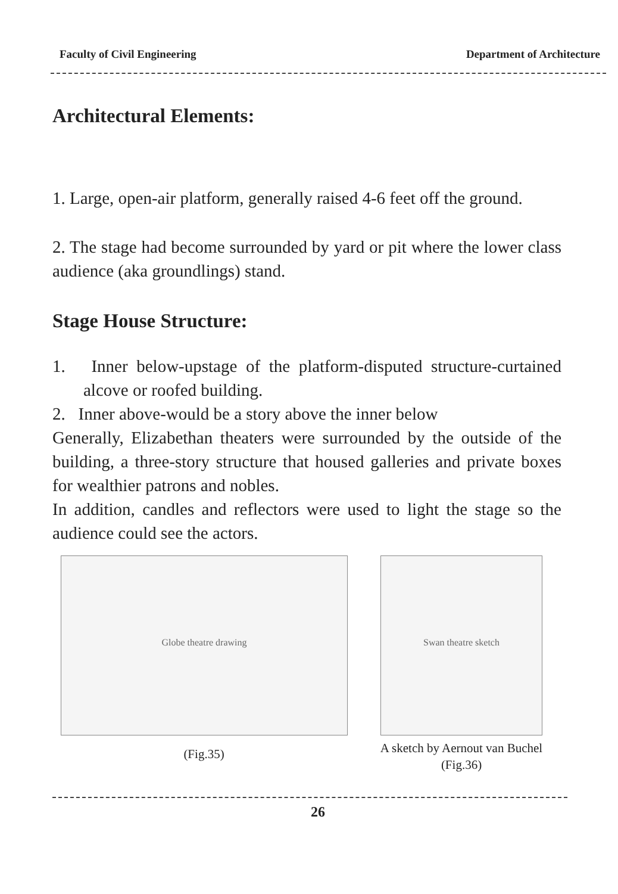Faculty of Civil Engineering Department of Architecture
Architectural Elements:
1. Large, open-air platform, generally raised 4-6 feet off the ground.
2. The stage had become surrounded by yard or pit where the lower class audience (aka groundlings) stand.
Stage House Structure:
1. Inner below-upstage of the platform-disputed structure-curtained alcove or roofed building.
2. Inner above-would be a story above the inner below
Generally, Elizabethan theaters were surrounded by the outside of the building, a three-story structure that housed galleries and private boxes for wealthier patrons and nobles.
In addition, candles and reflectors were used to light the stage so the audience could see the actors.
Globe theatre drawing
(Fig.35)
Swan theatre sketch
A sketch by Aernout van Buchel
(Fig.36)
26